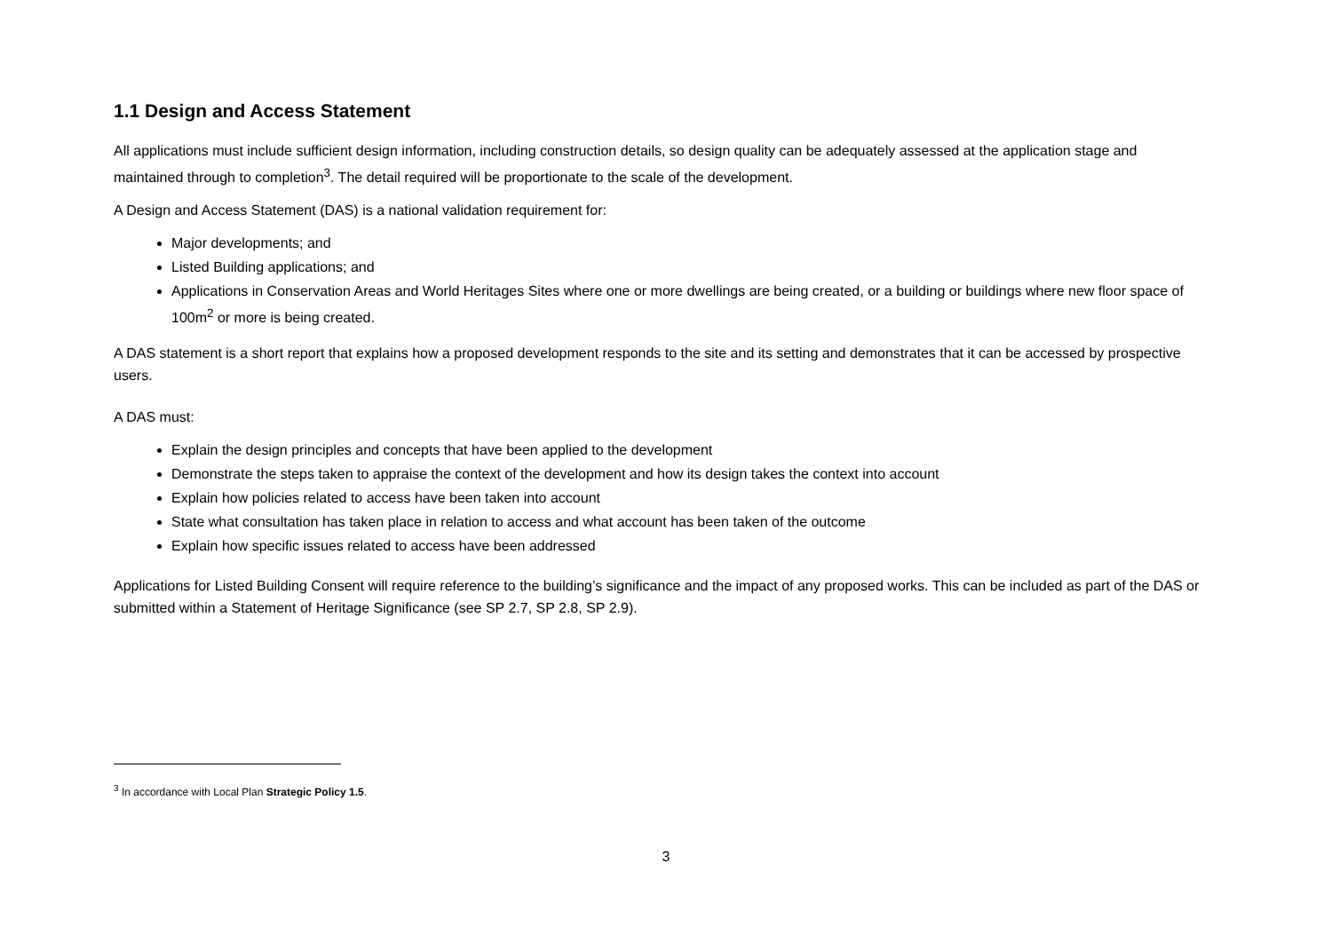1.1 Design and Access Statement
All applications must include sufficient design information, including construction details, so design quality can be adequately assessed at the application stage and maintained through to completion<sup>3</sup>. The detail required will be proportionate to the scale of the development.
A Design and Access Statement (DAS) is a national validation requirement for:
Major developments; and
Listed Building applications; and
Applications in Conservation Areas and World Heritages Sites where one or more dwellings are being created, or a building or buildings where new floor space of 100m<sup>2</sup> or more is being created.
A DAS statement is a short report that explains how a proposed development responds to the site and its setting and demonstrates that it can be accessed by prospective users.
A DAS must:
Explain the design principles and concepts that have been applied to the development
Demonstrate the steps taken to appraise the context of the development and how its design takes the context into account
Explain how policies related to access have been taken into account
State what consultation has taken place in relation to access and what account has been taken of the outcome
Explain how specific issues related to access have been addressed
Applications for Listed Building Consent will require reference to the building’s significance and the impact of any proposed works. This can be included as part of the DAS or submitted within a Statement of Heritage Significance (see SP 2.7, SP 2.8, SP 2.9).
<sup>3</sup> In accordance with Local Plan Strategic Policy 1.5.
3